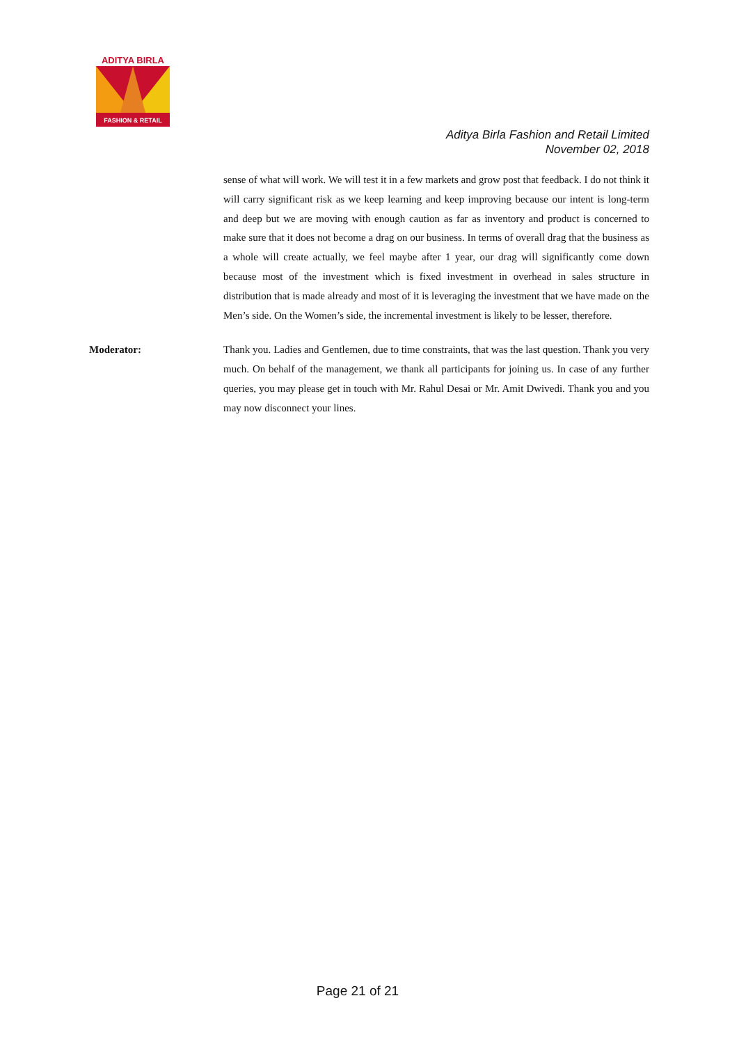ADITYA BIRLA
FASHION & RETAIL
Aditya Birla Fashion and Retail Limited
November 02, 2018
sense of what will work. We will test it in a few markets and grow post that feedback. I do not think it will carry significant risk as we keep learning and keep improving because our intent is long-term and deep but we are moving with enough caution as far as inventory and product is concerned to make sure that it does not become a drag on our business. In terms of overall drag that the business as a whole will create actually, we feel maybe after 1 year, our drag will significantly come down because most of the investment which is fixed investment in overhead in sales structure in distribution that is made already and most of it is leveraging the investment that we have made on the Men’s side. On the Women’s side, the incremental investment is likely to be lesser, therefore.
Moderator: Thank you. Ladies and Gentlemen, due to time constraints, that was the last question. Thank you very much. On behalf of the management, we thank all participants for joining us. In case of any further queries, you may please get in touch with Mr. Rahul Desai or Mr. Amit Dwivedi. Thank you and you may now disconnect your lines.
Page 21 of 21